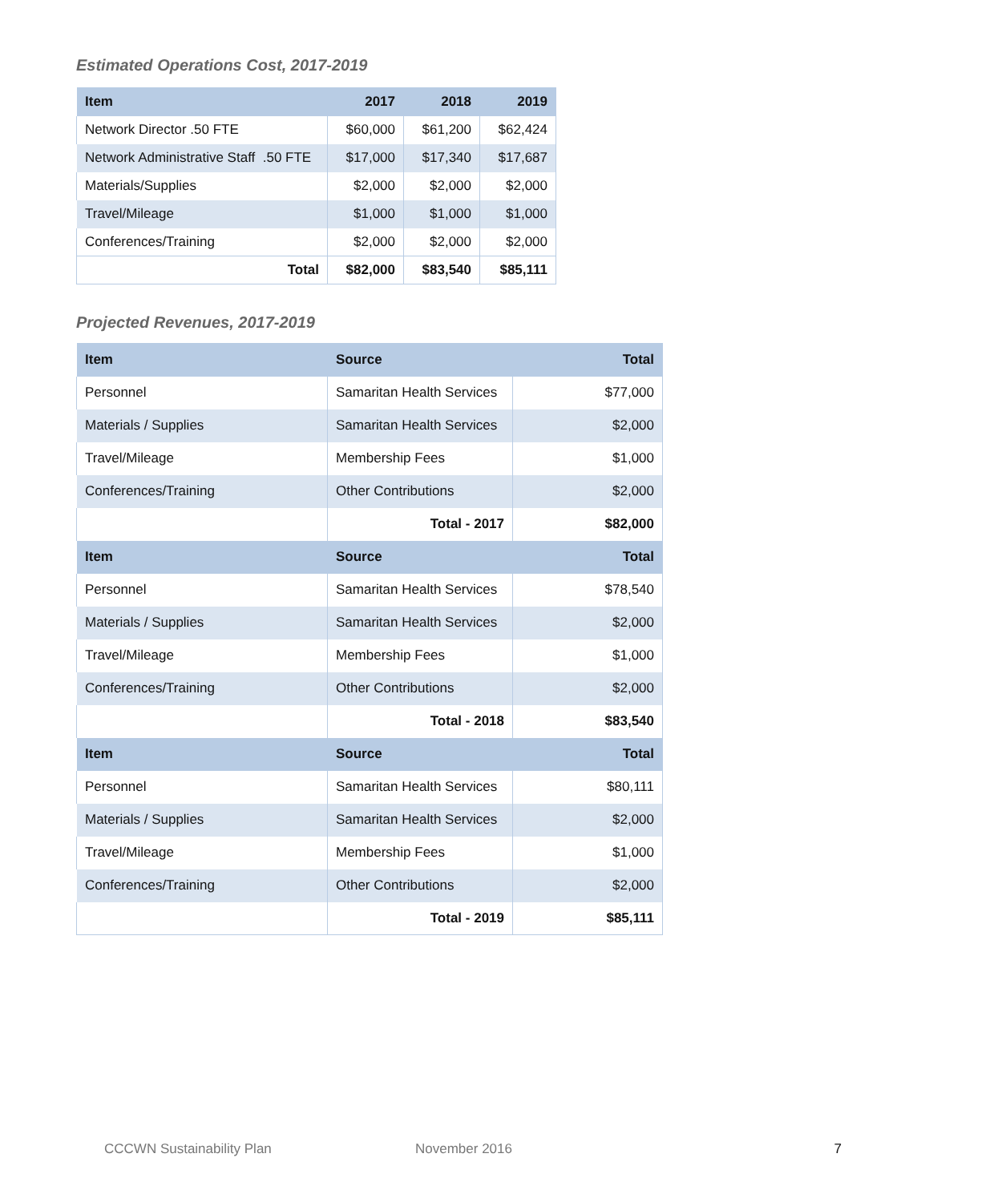Estimated Operations Cost, 2017-2019
| Item | 2017 | 2018 | 2019 |
| --- | --- | --- | --- |
| Network Director .50 FTE | $60,000 | $61,200 | $62,424 |
| Network Administrative Staff .50 FTE | $17,000 | $17,340 | $17,687 |
| Materials/Supplies | $2,000 | $2,000 | $2,000 |
| Travel/Mileage | $1,000 | $1,000 | $1,000 |
| Conferences/Training | $2,000 | $2,000 | $2,000 |
| Total | $82,000 | $83,540 | $85,111 |
Projected Revenues, 2017-2019
| Item | Source | Total |
| --- | --- | --- |
| Personnel | Samaritan Health Services | $77,000 |
| Materials / Supplies | Samaritan Health Services | $2,000 |
| Travel/Mileage | Membership Fees | $1,000 |
| Conferences/Training | Other Contributions | $2,000 |
| | Total - 2017 | $82,000 |
| Item | Source | Total |
| Personnel | Samaritan Health Services | $78,540 |
| Materials / Supplies | Samaritan Health Services | $2,000 |
| Travel/Mileage | Membership Fees | $1,000 |
| Conferences/Training | Other Contributions | $2,000 |
| | Total - 2018 | $83,540 |
| Item | Source | Total |
| Personnel | Samaritan Health Services | $80,111 |
| Materials / Supplies | Samaritan Health Services | $2,000 |
| Travel/Mileage | Membership Fees | $1,000 |
| Conferences/Training | Other Contributions | $2,000 |
| | Total - 2019 | $85,111 |
CCCWN Sustainability Plan November 2016 7